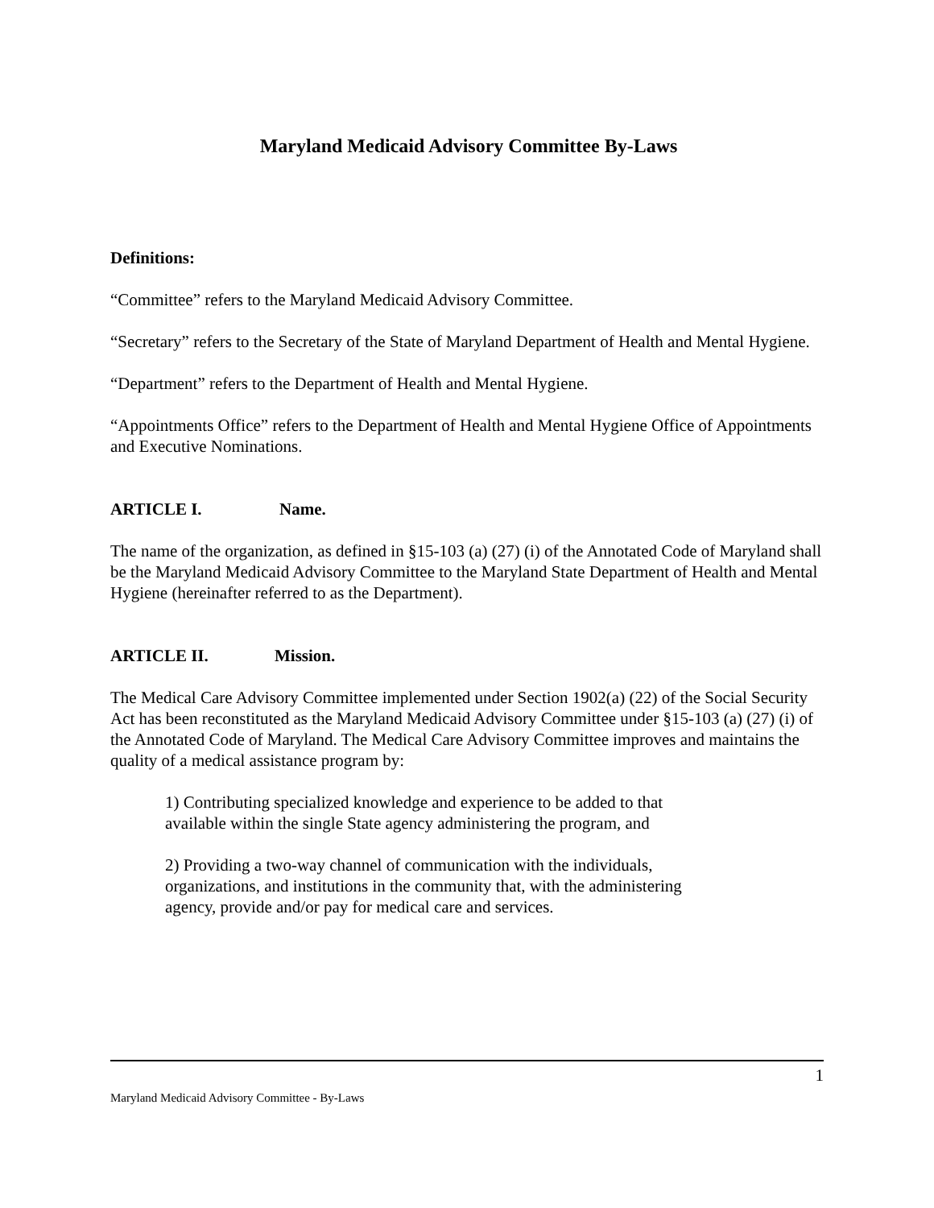Maryland Medicaid Advisory Committee By-Laws
Definitions:
“Committee” refers to the Maryland Medicaid Advisory Committee.
“Secretary” refers to the Secretary of the State of Maryland Department of Health and Mental Hygiene.
“Department” refers to the Department of Health and Mental Hygiene.
“Appointments Office” refers to the Department of Health and Mental Hygiene Office of Appointments and Executive Nominations.
ARTICLE I. Name.
The name of the organization, as defined in §15-103 (a) (27) (i) of the Annotated Code of Maryland shall be the Maryland Medicaid Advisory Committee to the Maryland State Department of Health and Mental Hygiene (hereinafter referred to as the Department).
ARTICLE II. Mission.
The Medical Care Advisory Committee implemented under Section 1902(a) (22) of the Social Security Act has been reconstituted as the Maryland Medicaid Advisory Committee under §15-103 (a) (27) (i) of the Annotated Code of Maryland. The Medical Care Advisory Committee improves and maintains the quality of a medical assistance program by:
1) Contributing specialized knowledge and experience to be added to that
available within the single State agency administering the program, and
2) Providing a two-way channel of communication with the individuals,
organizations, and institutions in the community that, with the administering
agency, provide and/or pay for medical care and services.
1
Maryland Medicaid Advisory Committee - By-Laws